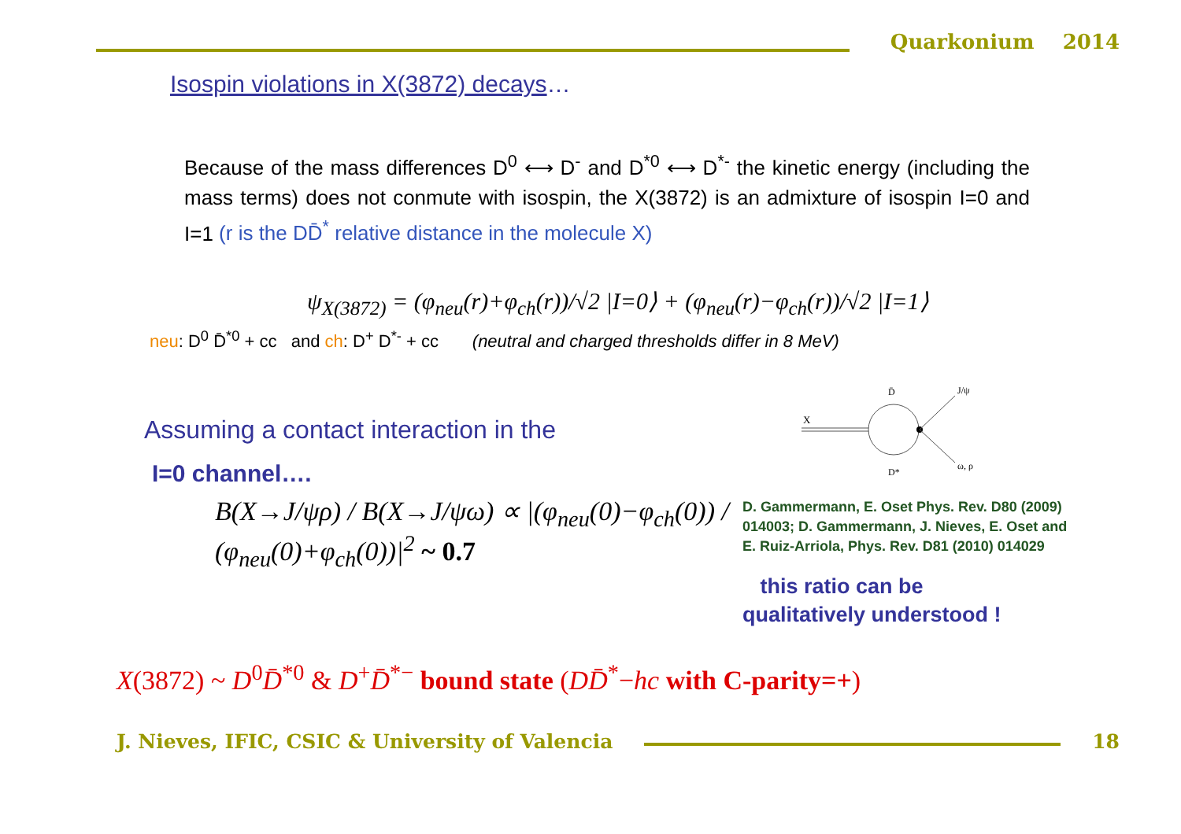Quarkonium 2014
Isospin violations in X(3872) decays…
Because of the mass differences D<sup>0</sup> ⟷ D<sup>-</sup> and D<sup>*0</sup> ⟷ D<sup>*-</sup> the kinetic energy (including the mass terms) does not conmute with isospin, the X(3872) is an admixture of isospin I=0 and I=1 (r is the DD̄<sup>*</sup> relative distance in the molecule X)
ψ<sub>X(3872)</sub> = (φ<sub>neu</sub>(r)+φ<sub>ch</sub>(r))/√2 |I=0⟩ + (φ<sub>neu</sub>(r)−φ<sub>ch</sub>(r))/√2 |I=1⟩
neu: D<sup>0</sup> D̄<sup>*0</sup> + cc and ch: D<sup>+</sup> D<sup>*-</sup> + cc (neutral and charged thresholds differ in 8 MeV)
Assuming a contact interaction in the
I=0 channel….
B(X→J/ψρ) / B(X→J/ψω) ∝ |(φ<sub>neu</sub>(0)−φ<sub>ch</sub>(0)) / (φ<sub>neu</sub>(0)+φ<sub>ch</sub>(0))|<sup>2</sup> ~ 0.7
X
D̄
D*
J/ψ
ω, ρ
D. Gammermann, E. Oset Phys. Rev. D80 (2009) 014003; D. Gammermann, J. Nieves, E. Oset and E. Ruiz-Arriola, Phys. Rev. D81 (2010) 014029
this ratio can be
qualitatively understood !
X(3872) ~ D<sup>0</sup>D̄<sup>*0</sup> & D<sup>+</sup>D̄<sup>*−</sup> bound state (DD̄<sup>*</sup>−hc with C-parity=+)
J. Nieves, IFIC, CSIC & University of Valencia
18